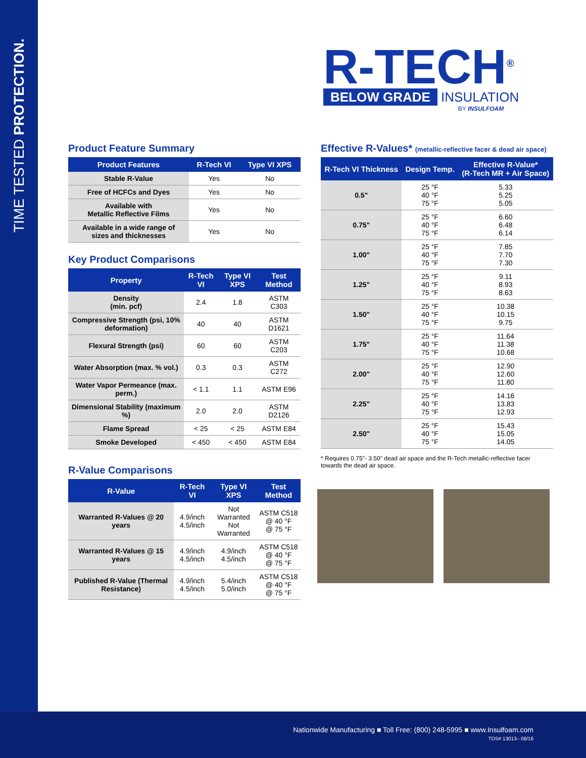TIME TESTED PROTECTION.
R-TECH<sup>®</sup>
BELOW GRADE INSULATION
BY INSULFOAM
Product Feature Summary
| Product Features | R-Tech VI | Type VI XPS |
| --- | --- | --- |
| Stable R-Value | Yes | No |
| Free of HCFCs and Dyes | Yes | No |
| Available with Metallic Reflective Films | Yes | No |
| Available in a wide range of sizes and thicknesses | Yes | No |
Key Product Comparisons
| Property | R-Tech VI | Type VI XPS | Test Method |
| --- | --- | --- | --- |
| Density (min. pcf) | 2.4 | 1.8 | ASTM C303 |
| Compressive Strength (psi, 10% deformation) | 40 | 40 | ASTM D1621 |
| Flexural Strength (psi) | 60 | 60 | ASTM C203 |
| Water Absorption (max. % vol.) | 0.3 | 0.3 | ASTM C272 |
| Water Vapor Permeance (max. perm.) | < 1.1 | 1.1 | ASTM E96 |
| Dimensional Stability (maximum %) | 2.0 | 2.0 | ASTM D2126 |
| Flame Spread | < 25 | < 25 | ASTM E84 |
| Smoke Developed | < 450 | < 450 | ASTM E84 |
R-Value Comparisons
| R-Value | R-Tech VI | Type VI XPS | Test Method |
| --- | --- | --- | --- |
| Warranted R-Values @ 20 years | 4.9/inch 4.5/inch | Not Warranted Not Warranted | ASTM C518 @ 40 °F @ 75 °F |
| Warranted R-Values @ 15 years | 4.9/inch 4.5/inch | 4.9/inch 4.5/inch | ASTM C518 @ 40 °F @ 75 °F |
| Published R-Value (Thermal Resistance) | 4.9/inch 4.5/inch | 5.4/inch 5.0/inch | ASTM C518 @ 40 °F @ 75 °F |
Effective R-Values* (metallic-reflective facer & dead air space)
| R-Tech VI Thickness | Design Temp. | Effective R-Value* (R-Tech MR + Air Space) |
| --- | --- | --- |
| 0.5" | 25 °F 40 °F 75 °F | 5.33 5.25 5.05 |
| 0.75" | 25 °F 40 °F 75 °F | 6.60 6.48 6.14 |
| 1.00" | 25 °F 40 °F 75 °F | 7.85 7.70 7.30 |
| 1.25" | 25 °F 40 °F 75 °F | 9.11 8.93 8.63 |
| 1.50" | 25 °F 40 °F 75 °F | 10.38 10.15 9.75 |
| 1.75" | 25 °F 40 °F 75 °F | 11.64 11.38 10.68 |
| 2.00" | 25 °F 40 °F 75 °F | 12.90 12.60 11.80 |
| 2.25" | 25 °F 40 °F 75 °F | 14.16 13.83 12.93 |
| 2.50" | 25 °F 40 °F 75 °F | 15.43 15.05 14.05 |
* Requires 0.75"- 3.50" dead air space and the R-Tech metallic-reflective facer towards the dead air space.
Nationwide Manufacturing ■ Toll Free: (800) 248-5995 ■ www.Insulfoam.com
TDS# 13013– 08/16